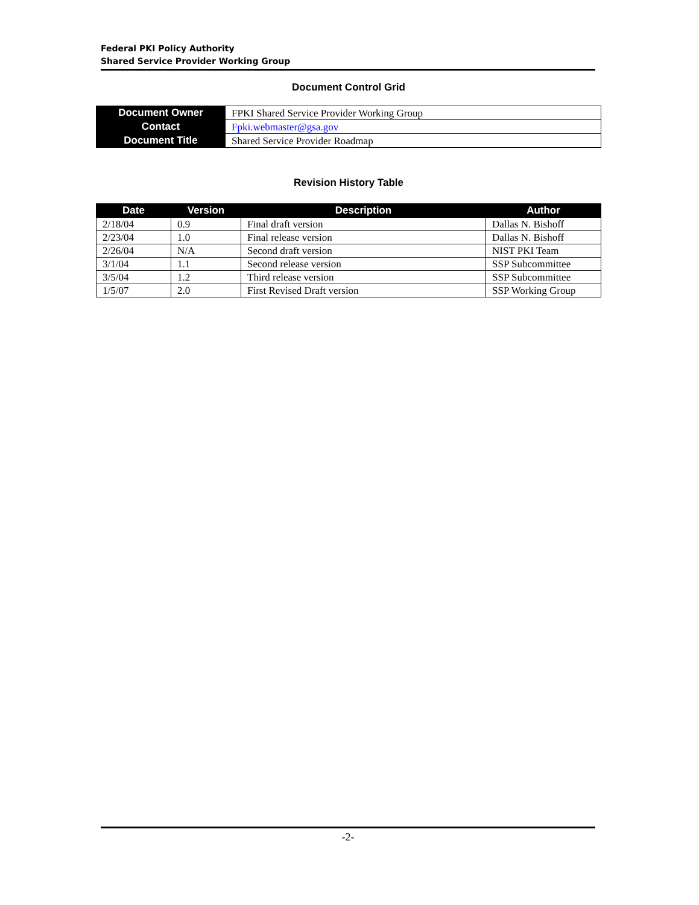Federal PKI Policy Authority
Shared Service Provider Working Group
Document Control Grid
| Document Owner | FPKI Shared Service Provider Working Group |
| Contact | Fpki.webmaster@gsa.gov |
| Document Title | Shared Service Provider Roadmap |
Revision History Table
| Date | Version | Description | Author |
| --- | --- | --- | --- |
| 2/18/04 | 0.9 | Final draft version | Dallas N. Bishoff |
| 2/23/04 | 1.0 | Final release version | Dallas N. Bishoff |
| 2/26/04 | N/A | Second draft version | NIST PKI Team |
| 3/1/04 | 1.1 | Second release version | SSP Subcommittee |
| 3/5/04 | 1.2 | Third release version | SSP Subcommittee |
| 1/5/07 | 2.0 | First Revised Draft version | SSP Working Group |
-2-